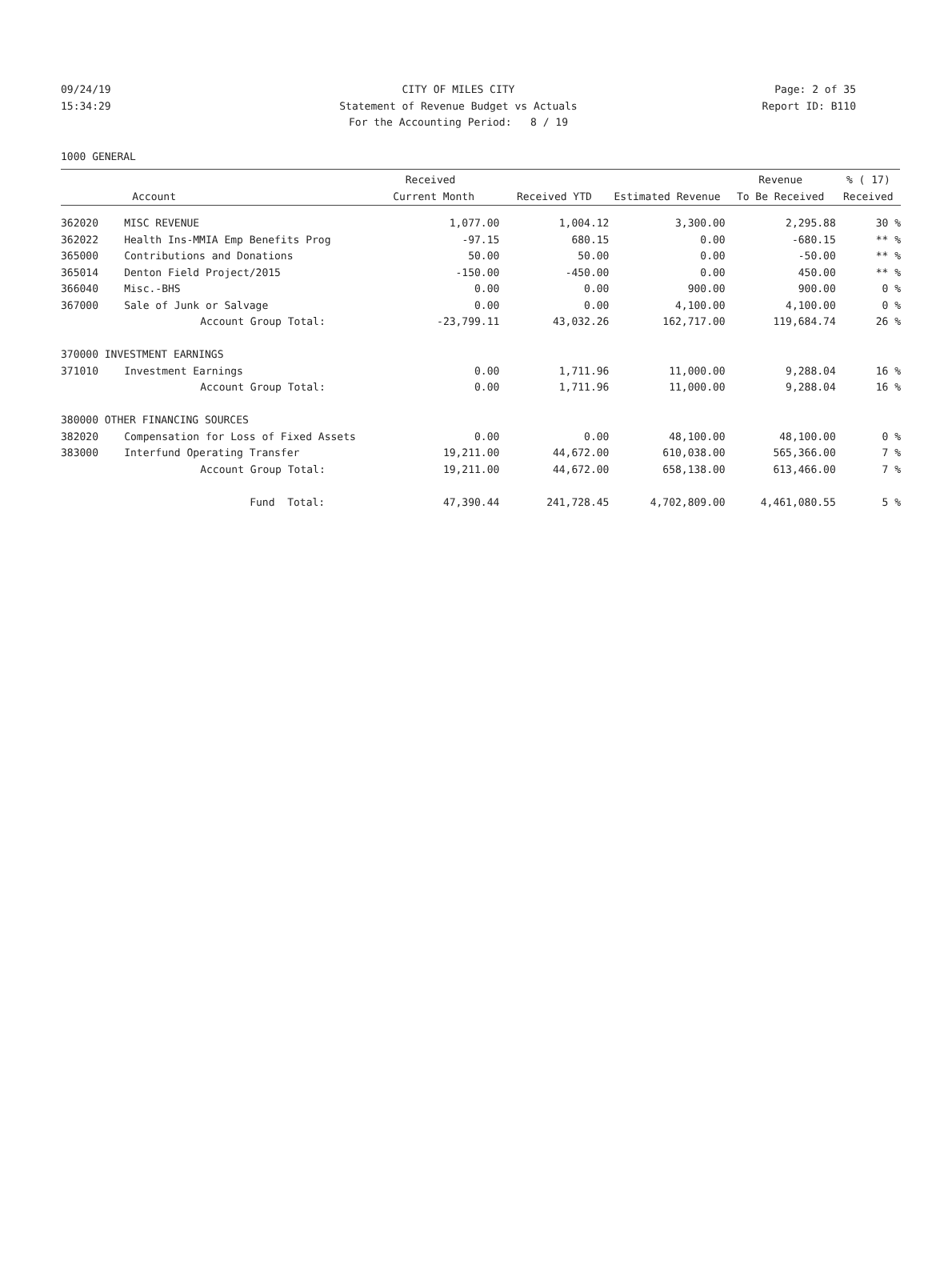09/24/19
15:34:29
CITY OF MILES CITY
Statement of Revenue Budget vs Actuals
For the Accounting Period: 8 / 19
Page: 2 of 35
Report ID: B110
1000 GENERAL
| | | Received | | | Revenue | % ( 17) |
| --- | --- | --- | --- | --- | --- | --- |
| | Account | Current Month | Received YTD | Estimated Revenue | To Be Received | Received |
| 362020 | MISC REVENUE | 1,077.00 | 1,004.12 | 3,300.00 | 2,295.88 | 30 % |
| 362022 | Health Ins-MMIA Emp Benefits Prog | -97.15 | 680.15 | 0.00 | -680.15 | ** % |
| 365000 | Contributions and Donations | 50.00 | 50.00 | 0.00 | -50.00 | ** % |
| 365014 | Denton Field Project/2015 | -150.00 | -450.00 | 0.00 | 450.00 | ** % |
| 366040 | Misc.-BHS | 0.00 | 0.00 | 900.00 | 900.00 | 0 % |
| 367000 | Sale of Junk or Salvage | 0.00 | 0.00 | 4,100.00 | 4,100.00 | 0 % |
| | Account Group Total: | -23,799.11 | 43,032.26 | 162,717.00 | 119,684.74 | 26 % |
| 370000 INVESTMENT EARNINGS | | | | | | |
| 371010 | Investment Earnings | 0.00 | 1,711.96 | 11,000.00 | 9,288.04 | 16 % |
| | Account Group Total: | 0.00 | 1,711.96 | 11,000.00 | 9,288.04 | 16 % |
| 380000 OTHER FINANCING SOURCES | | | | | | |
| 382020 | Compensation for Loss of Fixed Assets | 0.00 | 0.00 | 48,100.00 | 48,100.00 | 0 % |
| 383000 | Interfund Operating Transfer | 19,211.00 | 44,672.00 | 610,038.00 | 565,366.00 | 7 % |
| | Account Group Total: | 19,211.00 | 44,672.00 | 658,138.00 | 613,466.00 | 7 % |
| | Fund Total: | 47,390.44 | 241,728.45 | 4,702,809.00 | 4,461,080.55 | 5 % |